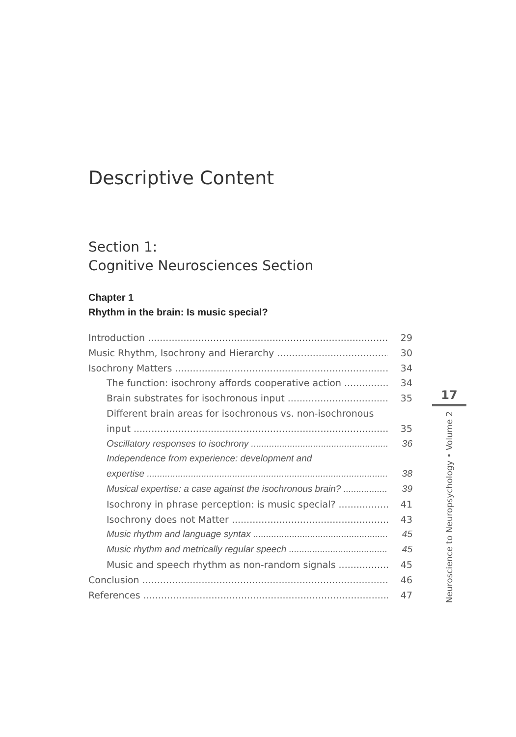Descriptive Content
Section 1:
Cognitive Neurosciences Section
Chapter 1
Rhythm in the brain: Is music special?
Introduction 29
Music Rhythm, Isochrony and Hierarchy 30
Isochrony Matters 34
The function: isochrony affords cooperative action 34
Brain substrates for isochronous input 35
Different brain areas for isochronous vs. non-isochronous
input 35
Oscillatory responses to isochrony 36
Independence from experience: development and
expertise 38
Musical expertise: a case against the isochronous brain? 39
Isochrony in phrase perception: is music special? 41
Isochrony does not Matter 43
Music rhythm and language syntax 45
Music rhythm and metrically regular speech 45
Music and speech rhythm as non-random signals 45
Conclusion 46
References 47
17
Neuroscience to Neuropsychology • Volume 2